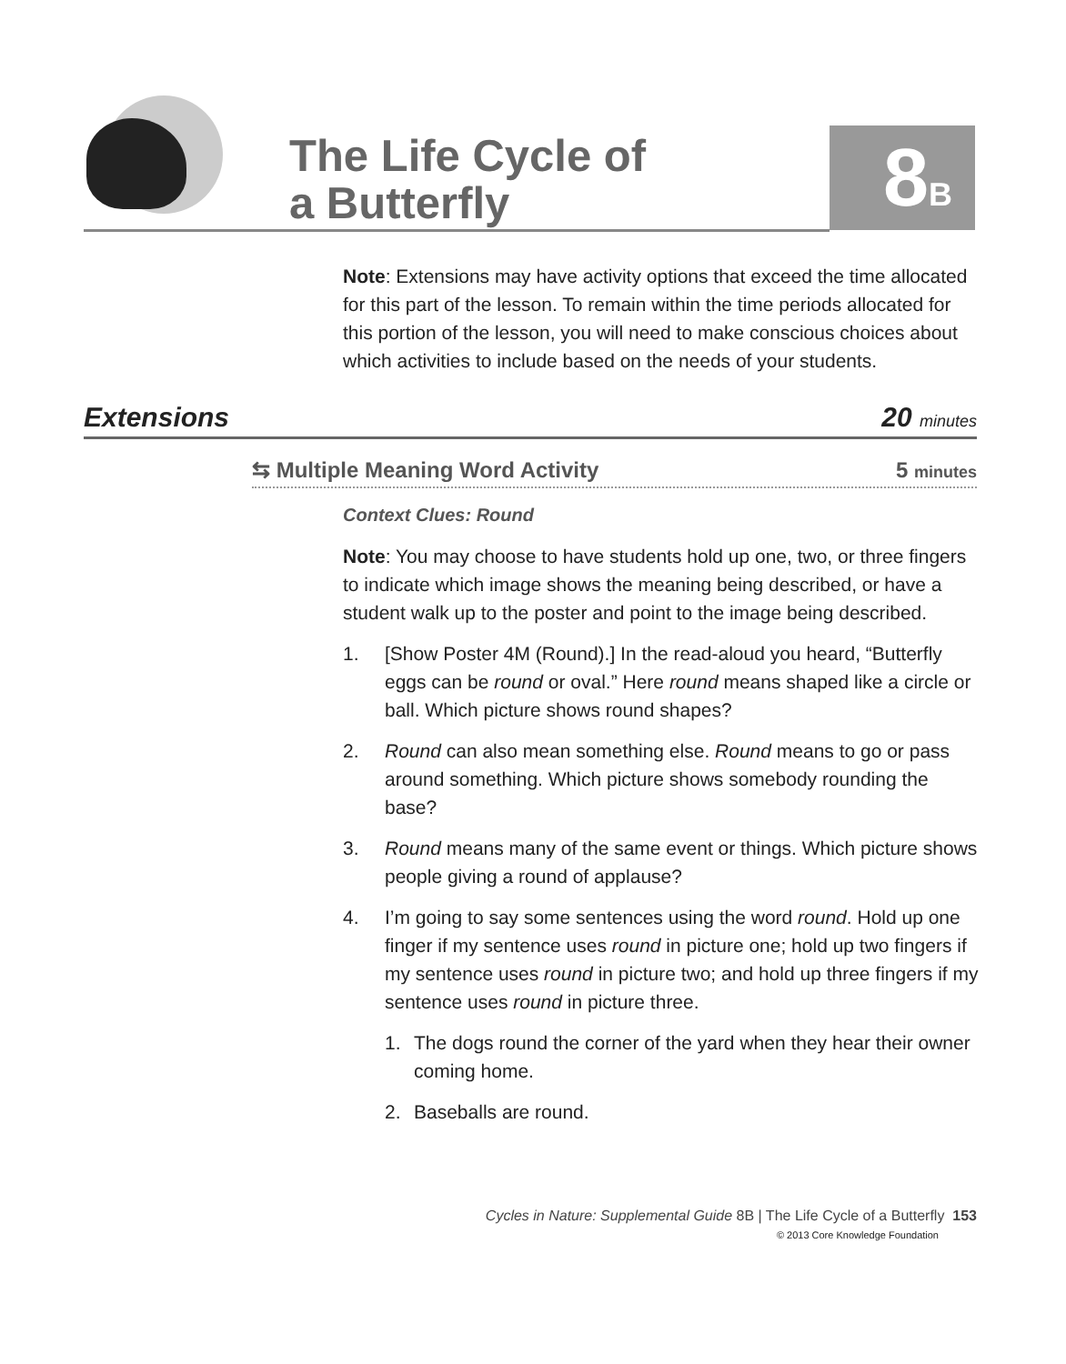The Life Cycle of
a Butterfly
8B
Note: Extensions may have activity options that exceed the time allocated for this part of the lesson. To remain within the time periods allocated for this portion of the lesson, you will need to make conscious choices about which activities to include based on the needs of your students.
Extensions 20 minutes
⇆ Multiple Meaning Word Activity 5 minutes
Context Clues: Round
Note: You may choose to have students hold up one, two, or three fingers to indicate which image shows the meaning being described, or have a student walk up to the poster and point to the image being described.
1. [Show Poster 4M (Round).] In the read-aloud you heard, “Butterfly eggs can be round or oval.” Here round means shaped like a circle or ball. Which picture shows round shapes?
2. Round can also mean something else. Round means to go or pass around something. Which picture shows somebody rounding the base?
3. Round means many of the same event or things. Which picture shows people giving a round of applause?
4. I’m going to say some sentences using the word round. Hold up one finger if my sentence uses round in picture one; hold up two fingers if my sentence uses round in picture two; and hold up three fingers if my sentence uses round in picture three.
1. The dogs round the corner of the yard when they hear their owner coming home.
2. Baseballs are round.
Cycles in Nature: Supplemental Guide 8B | The Life Cycle of a Butterfly 153
© 2013 Core Knowledge Foundation